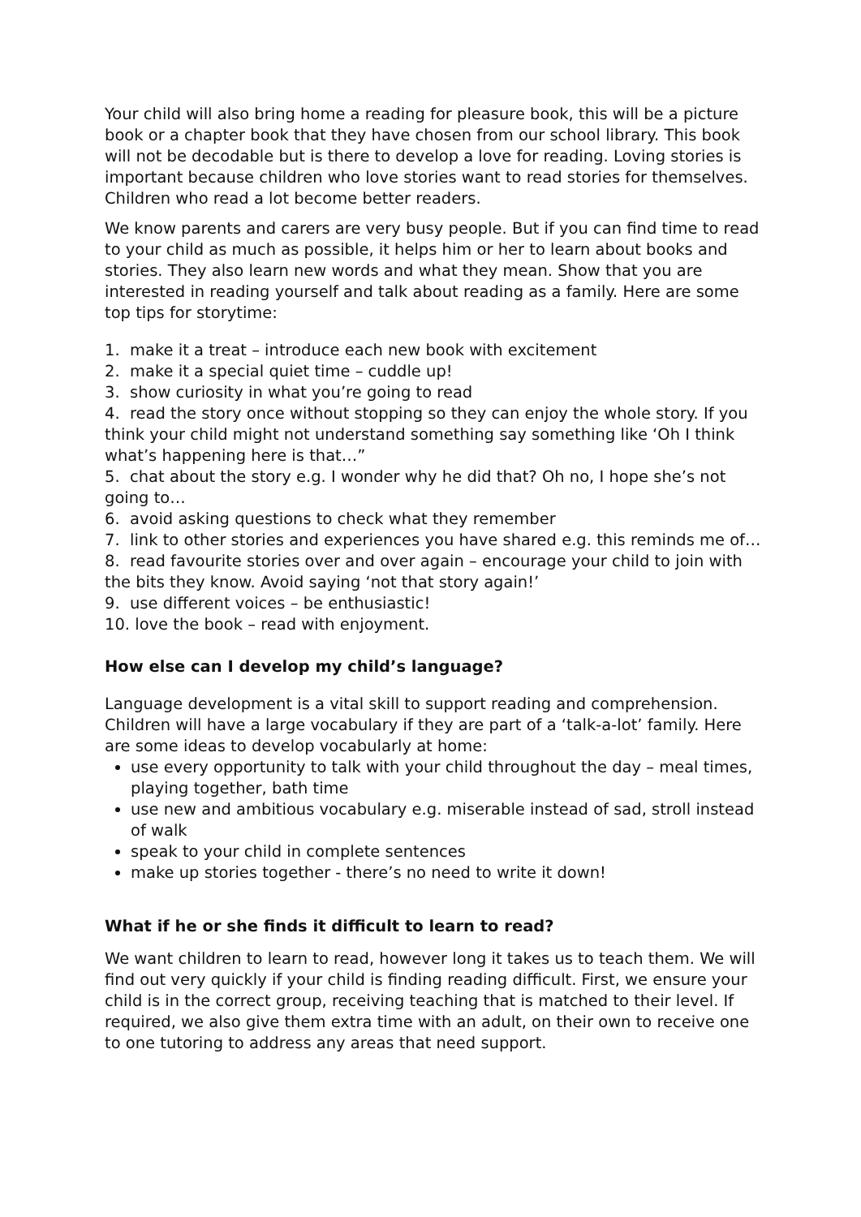Your child will also bring home a reading for pleasure book, this will be a picture book or a chapter book that they have chosen from our school library. This book will not be decodable but is there to develop a love for reading. Loving stories is important because children who love stories want to read stories for themselves. Children who read a lot become better readers.
We know parents and carers are very busy people. But if you can find time to read to your child as much as possible, it helps him or her to learn about books and stories. They also learn new words and what they mean. Show that you are interested in reading yourself and talk about reading as a family. Here are some top tips for storytime:
1. make it a treat – introduce each new book with excitement
2. make it a special quiet time – cuddle up!
3. show curiosity in what you’re going to read
4. read the story once without stopping so they can enjoy the whole story. If you think your child might not understand something say something like ‘Oh I think what’s happening here is that…”
5. chat about the story e.g. I wonder why he did that? Oh no, I hope she’s not going to…
6. avoid asking questions to check what they remember
7. link to other stories and experiences you have shared e.g. this reminds me of…
8. read favourite stories over and over again – encourage your child to join with the bits they know. Avoid saying ‘not that story again!’
9. use different voices – be enthusiastic!
10. love the book – read with enjoyment.
How else can I develop my child’s language?
Language development is a vital skill to support reading and comprehension. Children will have a large vocabulary if they are part of a ‘talk-a-lot’ family. Here are some ideas to develop vocabularly at home:
use every opportunity to talk with your child throughout the day – meal times, playing together, bath time
use new and ambitious vocabulary e.g. miserable instead of sad, stroll instead of walk
speak to your child in complete sentences
make up stories together - there’s no need to write it down!
What if he or she finds it difficult to learn to read?
We want children to learn to read, however long it takes us to teach them. We will find out very quickly if your child is finding reading difficult. First, we ensure your child is in the correct group, receiving teaching that is matched to their level. If required, we also give them extra time with an adult, on their own to receive one to one tutoring to address any areas that need support.